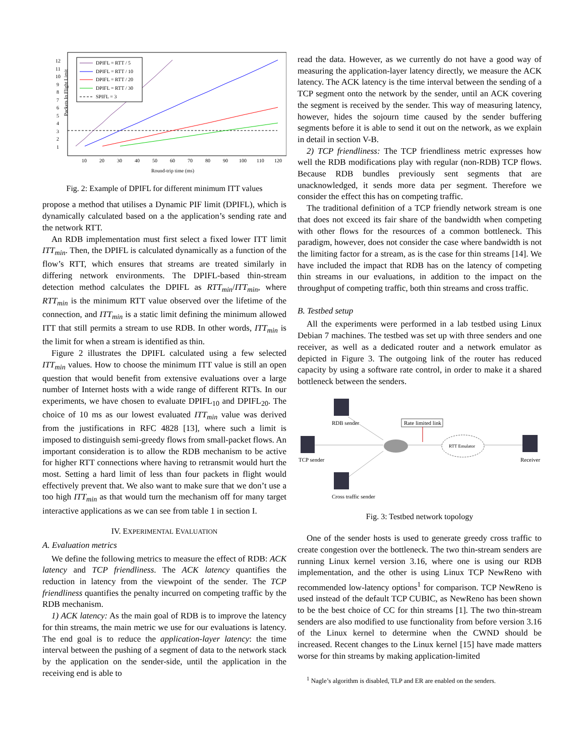Packets In Flight Limit
1
2
3
4
5
6
7
8
9
10
11
12
10
20
30
40
50
60
70
80
90
100
110
120
Round-trip time (ms)
DPIFL = RTT / 5
DPIFL = RTT / 10
DPIFL = RTT / 20
DPIFL = RTT / 30
SPIFL = 3
Fig. 2: Example of DPIFL for different minimum ITT values
propose a method that utilises a Dynamic PIF limit (DPIFL), which is dynamically calculated based on a the application’s sending rate and the network RTT.
An RDB implementation must first select a fixed lower ITT limit ITT<sub>min</sub>. Then, the DPIFL is calculated dynamically as a function of the flow’s RTT, which ensures that streams are treated similarly in differing network environments. The DPIFL-based thin-stream detection method calculates the DPIFL as RTT<sub>min</sub>/ITT<sub>min</sub>, where RTT<sub>min</sub> is the minimum RTT value observed over the lifetime of the connection, and ITT<sub>min</sub> is a static limit defining the minimum allowed ITT that still permits a stream to use RDB. In other words, ITT<sub>min</sub> is the limit for when a stream is identified as thin.
Figure 2 illustrates the DPIFL calculated using a few selected ITT<sub>min</sub> values. How to choose the minimum ITT value is still an open question that would benefit from extensive evaluations over a large number of Internet hosts with a wide range of different RTTs. In our experiments, we have chosen to evaluate DPIFL<sub>10</sub> and DPIFL<sub>20</sub>. The choice of 10 ms as our lowest evaluated ITT<sub>min</sub> value was derived from the justifications in RFC 4828 [13], where such a limit is imposed to distinguish semi-greedy flows from small-packet flows. An important consideration is to allow the RDB mechanism to be active for higher RTT connections where having to retransmit would hurt the most. Setting a hard limit of less than four packets in flight would effectively prevent that. We also want to make sure that we don’t use a too high ITT<sub>min</sub> as that would turn the mechanism off for many target interactive applications as we can see from table 1 in section I.
IV. EXPERIMENTAL EVALUATION
A. Evaluation metrics
We define the following metrics to measure the effect of RDB: ACK latency and TCP friendliness. The ACK latency quantifies the reduction in latency from the viewpoint of the sender. The TCP friendliness quantifies the penalty incurred on competing traffic by the RDB mechanism.
1) ACK latency: As the main goal of RDB is to improve the latency for thin streams, the main metric we use for our evaluations is latency. The end goal is to reduce the application-layer latency: the time interval between the pushing of a segment of data to the network stack by the application on the sender-side, until the application in the receiving end is able to
read the data. However, as we currently do not have a good way of measuring the application-layer latency directly, we measure the ACK latency. The ACK latency is the time interval between the sending of a TCP segment onto the network by the sender, until an ACK covering the segment is received by the sender. This way of measuring latency, however, hides the sojourn time caused by the sender buffering segments before it is able to send it out on the network, as we explain in detail in section V-B.
2) TCP friendliness: The TCP friendliness metric expresses how well the RDB modifications play with regular (non-RDB) TCP flows. Because RDB bundles previously sent segments that are unacknowledged, it sends more data per segment. Therefore we consider the effect this has on competing traffic.
The traditional definition of a TCP friendly network stream is one that does not exceed its fair share of the bandwidth when competing with other flows for the resources of a common bottleneck. This paradigm, however, does not consider the case where bandwidth is not the limiting factor for a stream, as is the case for thin streams [14]. We have included the impact that RDB has on the latency of competing thin streams in our evaluations, in addition to the impact on the throughput of competing traffic, both thin streams and cross traffic.
B. Testbed setup
All the experiments were performed in a lab testbed using Linux Debian 7 machines. The testbed was set up with three senders and one receiver, as well as a dedicated router and a network emulator as depicted in Figure 3. The outgoing link of the router has reduced capacity by using a software rate control, in order to make it a shared bottleneck between the senders.
RDB sender
TCP sender
Cross traffic sender
Receiver
Rate limited link
RTT Emulator
Fig. 3: Testbed network topology
One of the sender hosts is used to generate greedy cross traffic to create congestion over the bottleneck. The two thin-stream senders are running Linux kernel version 3.16, where one is using our RDB implementation, and the other is using Linux TCP NewReno with recommended low-latency options<sup>1</sup> for comparison. TCP NewReno is used instead of the default TCP CUBIC, as NewReno has been shown to be the best choice of CC for thin streams [1]. The two thin-stream senders are also modified to use functionality from before version 3.16 of the Linux kernel to determine when the CWND should be increased. Recent changes to the Linux kernel [15] have made matters worse for thin streams by making application-limited
<sup>1</sup> Nagle’s algorithm is disabled, TLP and ER are enabled on the senders.